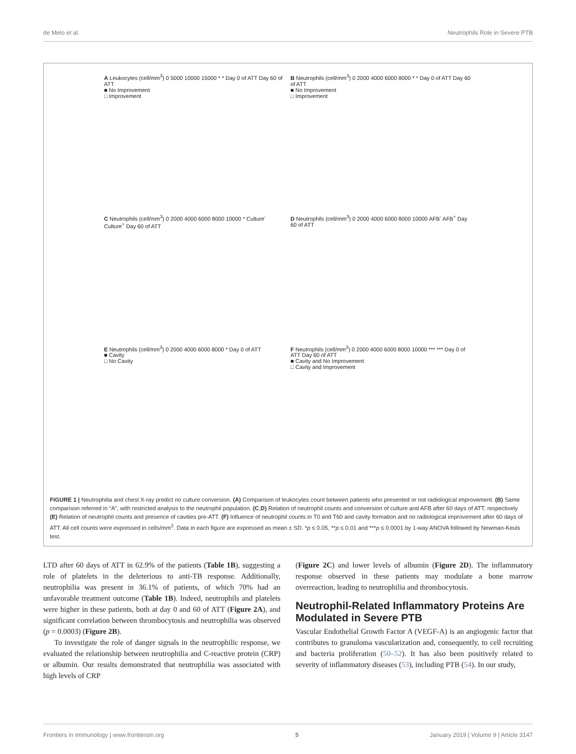de Melo et al. Neutrophils Role in Severe PTB
A Leukocytes (cell/mm<sup>3</sup>) 0 5000 10000 15000 * * Day 0 of ATT Day 60 of ATT
■ No Improvement
□ Improvement
B Neutrophils (cell/mm<sup>3</sup>) 0 2000 4000 6000 8000 * * Day 0 of ATT Day 60 of ATT
■ No Improvement
□ Improvement
C Neutrophils (cell/mm<sup>3</sup>) 0 2000 4000 6000 8000 10000 * Culture<sup>-</sup> Culture<sup>+</sup> Day 60 of ATT
D Neutrophils (cell/mm<sup>3</sup>) 0 2000 4000 6000 8000 10000 AFB<sup>-</sup> AFB<sup>+</sup> Day 60 of ATT
E Neutrophils (cell/mm<sup>3</sup>) 0 2000 4000 6000 8000 * Day 0 of ATT
■ Cavity
□ No Cavity
F Neutrophils (cell/mm<sup>3</sup>) 0 2000 4000 6000 8000 10000 *** *** Day 0 of ATT Day 60 of ATT
■ Cavity and No Improvement
□ Cavity and Improvement
FIGURE 1 | Neutrophilia and chest X-ray predict no culture conversion. (A) Comparison of leukocytes count between patients who presented or not radiological improvement. (B) Same comparison referred in “A”, with restricted analysis to the neutrophil population. (C,D) Relation of neutrophil counts and conversion of culture and AFB after 60 days of ATT, respectively (E) Relation of neutrophil counts and presence of cavities pre-ATT. (F) Influence of neutrophil counts in T0 and T60 and cavity formation and no radiological improvement after 60 days of ATT. All cell counts were expressed in cells/mm<sup>3</sup>. Data in each figure are expressed as mean ± SD. *p ≤ 0.05, **p ≤ 0.01 and ***p ≤ 0.0001 by 1-way ANOVA followed by Newman-Keuls test.
LTD after 60 days of ATT in 62.9% of the patients (Table 1B), suggesting a role of platelets in the deleterious to anti-TB response. Additionally, neutrophilia was present in 36.1% of patients, of which 70% had an unfavorable treatment outcome (Table 1B). Indeed, neutrophils and platelets were higher in these patients, both at day 0 and 60 of ATT (Figure 2A), and significant correlation between thrombocytosis and neutrophilia was observed (p = 0.0003) (Figure 2B).
To investigate the role of danger signals in the neutrophilic response, we evaluated the relationship between neutrophilia and C-reactive protein (CRP) or albumin. Our results demonstrated that neutrophilia was associated with high levels of CRP
(Figure 2C) and lower levels of albumin (Figure 2D). The inflammatory response observed in these patients may modulate a bone marrow overreaction, leading to neutrophilia and thrombocytosis.
Neutrophil-Related Inflammatory Proteins Are Modulated in Severe PTB
Vascular Endothelial Growth Factor A (VEGF-A) is an angiogenic factor that contributes to granuloma vascularization and, consequently, to cell recruiting and bacteria proliferation (50–52). It has also been positively related to severity of inflammatory diseases (53), including PTB (54). In our study,
Frontiers in Immunology | www.frontiersin.org 5 January 2019 | Volume 9 | Article 3147